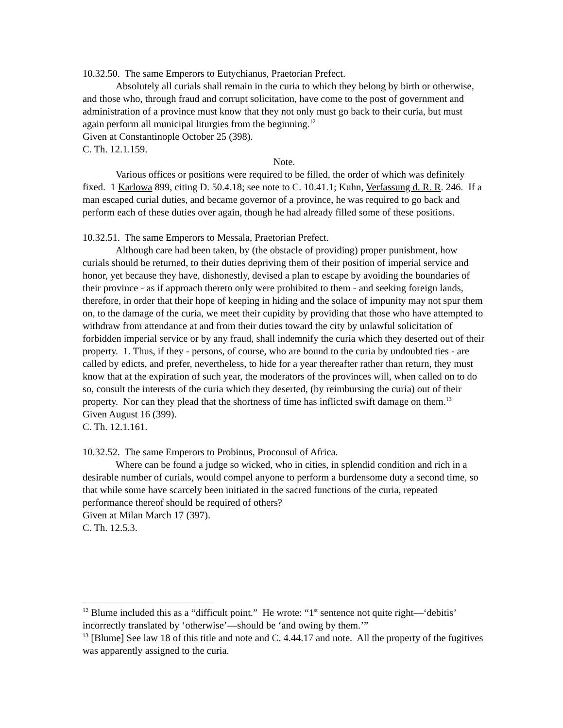10.32.50. The same Emperors to Eutychianus, Praetorian Prefect.
Absolutely all curials shall remain in the curia to which they belong by birth or otherwise, and those who, through fraud and corrupt solicitation, have come to the post of government and administration of a province must know that they not only must go back to their curia, but must again perform all municipal liturgies from the beginning.<sup>12</sup>
Given at Constantinople October 25 (398).
C. Th. 12.1.159.
Note.
Various offices or positions were required to be filled, the order of which was definitely fixed. 1 Karlowa 899, citing D. 50.4.18; see note to C. 10.41.1; Kuhn, Verfassung d. R. R. 246. If a man escaped curial duties, and became governor of a province, he was required to go back and perform each of these duties over again, though he had already filled some of these positions.
10.32.51. The same Emperors to Messala, Praetorian Prefect.
Although care had been taken, by (the obstacle of providing) proper punishment, how curials should be returned, to their duties depriving them of their position of imperial service and honor, yet because they have, dishonestly, devised a plan to escape by avoiding the boundaries of their province - as if approach thereto only were prohibited to them - and seeking foreign lands, therefore, in order that their hope of keeping in hiding and the solace of impunity may not spur them on, to the damage of the curia, we meet their cupidity by providing that those who have attempted to withdraw from attendance at and from their duties toward the city by unlawful solicitation of forbidden imperial service or by any fraud, shall indemnify the curia which they deserted out of their property. 1. Thus, if they - persons, of course, who are bound to the curia by undoubted ties - are called by edicts, and prefer, nevertheless, to hide for a year thereafter rather than return, they must know that at the expiration of such year, the moderators of the provinces will, when called on to do so, consult the interests of the curia which they deserted, (by reimbursing the curia) out of their property. Nor can they plead that the shortness of time has inflicted swift damage on them.<sup>13</sup>
Given August 16 (399).
C. Th. 12.1.161.
10.32.52. The same Emperors to Probinus, Proconsul of Africa.
Where can be found a judge so wicked, who in cities, in splendid condition and rich in a desirable number of curials, would compel anyone to perform a burdensome duty a second time, so that while some have scarcely been initiated in the sacred functions of the curia, repeated performance thereof should be required of others?
Given at Milan March 17 (397).
C. Th. 12.5.3.
<sup>12</sup> Blume included this as a “difficult point.” He wrote: “1<sup>st</sup> sentence not quite right—‘debitis’ incorrectly translated by ‘otherwise’—should be ‘and owing by them.’”
<sup>13</sup> [Blume] See law 18 of this title and note and C. 4.44.17 and note. All the property of the fugitives was apparently assigned to the curia.